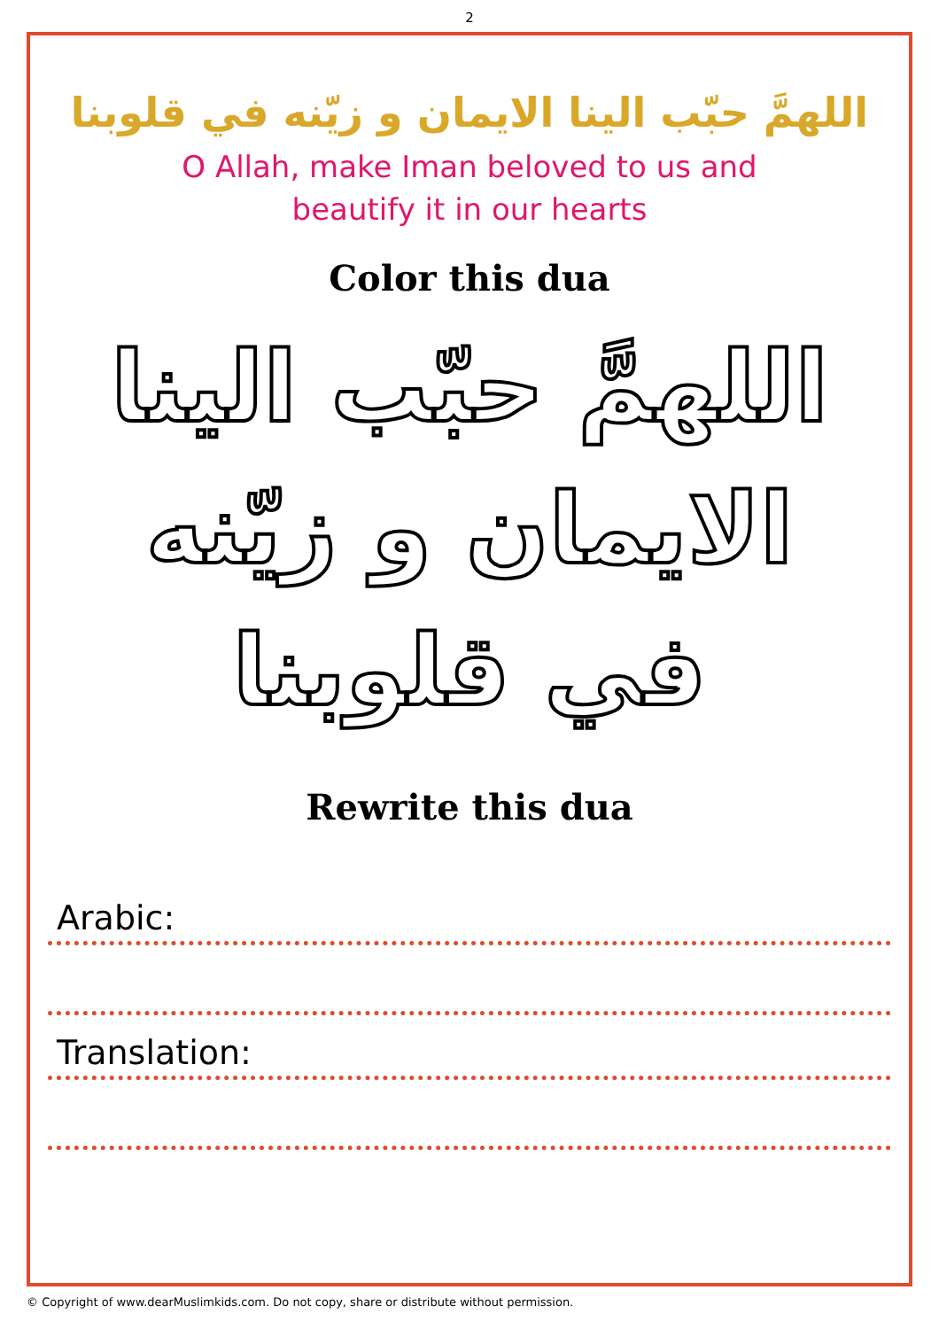2
اللهمَّ حبّب الينا الايمان و زيّنه في قلوبنا
O Allah, make Iman beloved to us and beautify it in our hearts
Color this dua
اللهمَّ حبّب الينا الايمان و زيّنه في قلوبنا
Rewrite this dua
Arabic:
Translation:
© Copyright of www.dearMuslimkids.com. Do not copy, share or distribute without permission.